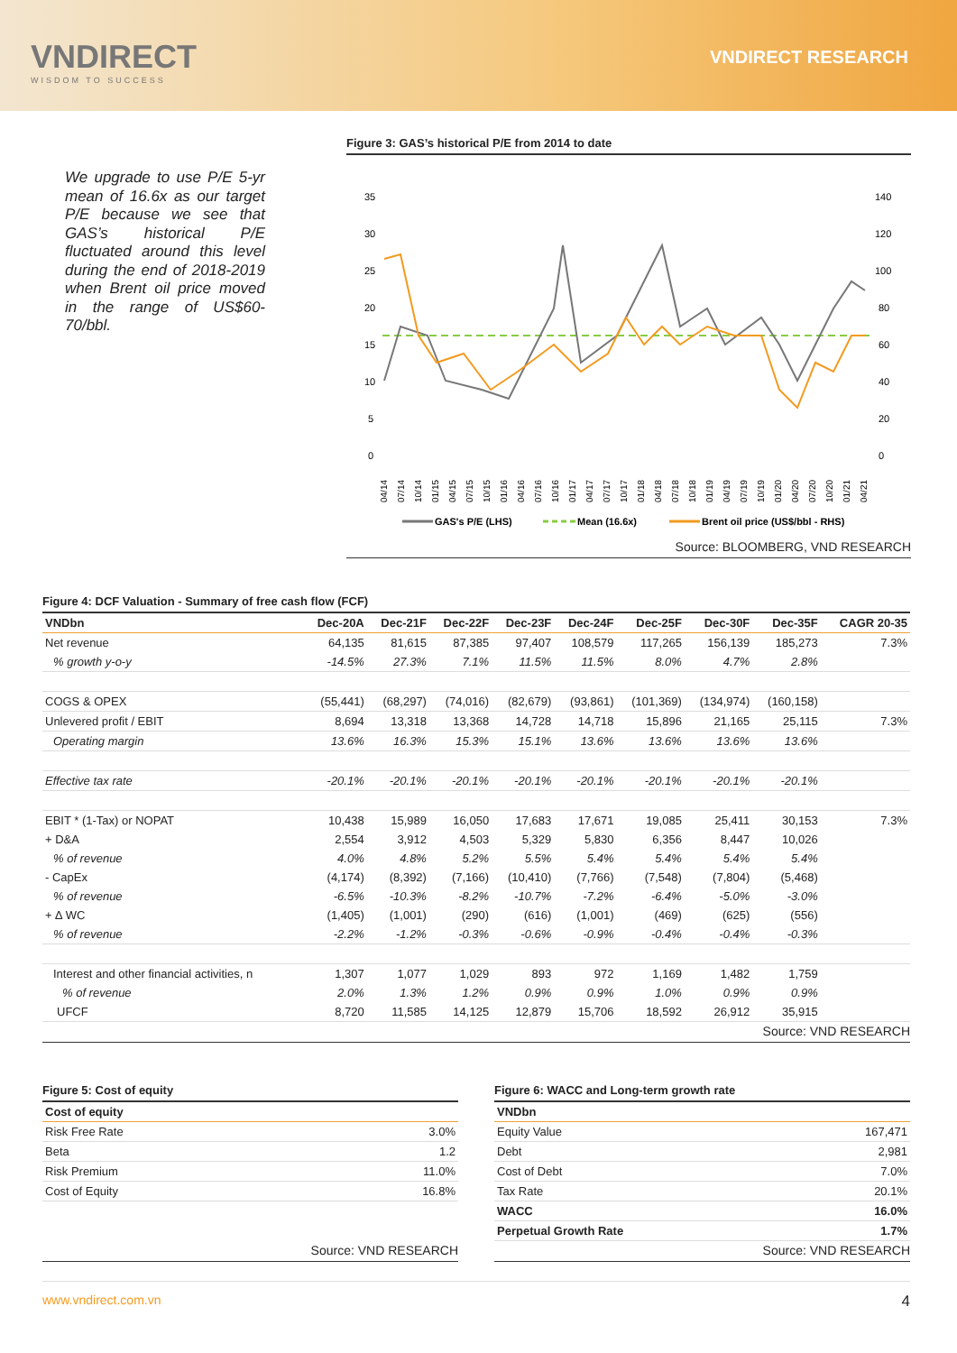VNDIRECT
WISDOM TO SUCCESS
VNDIRECT RESEARCH
We upgrade to use P/E 5-yr mean of 16.6x as our target P/E because we see that GAS’s historical P/E fluctuated around this level during the end of 2018-2019 when Brent oil price moved in the range of US$60-70/bbl.
Figure 3: GAS’s historical P/E from 2014 to date
35
30
25
20
15
10
5
0
140
120
100
80
60
40
20
0
04/14
07/14
10/14
01/15
04/15
07/15
10/15
01/16
04/16
07/16
10/16
01/17
04/17
07/17
10/17
01/18
04/18
07/18
10/18
01/19
04/19
07/19
10/19
01/20
04/20
07/20
10/20
01/21
04/21
GAS's P/E (LHS)
Mean (16.6x)
Brent oil price (US$/bbl - RHS)
Source: BLOOMBERG, VND RESEARCH
Figure 4: DCF Valuation - Summary of free cash flow (FCF)
| VNDbn | Dec-20A | Dec-21F | Dec-22F | Dec-23F | Dec-24F | Dec-25F | Dec-30F | Dec-35F | CAGR 20-35 |
| --- | --- | --- | --- | --- | --- | --- | --- | --- | --- |
| Net revenue | 64,135 | 81,615 | 87,385 | 97,407 | 108,579 | 117,265 | 156,139 | 185,273 | 7.3% |
| % growth y-o-y | -14.5% | 27.3% | 7.1% | 11.5% | 11.5% | 8.0% | 4.7% | 2.8% | |
| COGS & OPEX | (55,441) | (68,297) | (74,016) | (82,679) | (93,861) | (101,369) | (134,974) | (160,158) | |
| Unlevered profit / EBIT | 8,694 | 13,318 | 13,368 | 14,728 | 14,718 | 15,896 | 21,165 | 25,115 | 7.3% |
| Operating margin | 13.6% | 16.3% | 15.3% | 15.1% | 13.6% | 13.6% | 13.6% | 13.6% | |
| Effective tax rate | -20.1% | -20.1% | -20.1% | -20.1% | -20.1% | -20.1% | -20.1% | -20.1% | |
| EBIT * (1-Tax) or NOPAT | 10,438 | 15,989 | 16,050 | 17,683 | 17,671 | 19,085 | 25,411 | 30,153 | 7.3% |
| + D&A | 2,554 | 3,912 | 4,503 | 5,329 | 5,830 | 6,356 | 8,447 | 10,026 | |
| % of revenue | 4.0% | 4.8% | 5.2% | 5.5% | 5.4% | 5.4% | 5.4% | 5.4% | |
| - CapEx | (4,174) | (8,392) | (7,166) | (10,410) | (7,766) | (7,548) | (7,804) | (5,468) | |
| % of revenue | -6.5% | -10.3% | -8.2% | -10.7% | -7.2% | -6.4% | -5.0% | -3.0% | |
| + ∆ WC | (1,405) | (1,001) | (290) | (616) | (1,001) | (469) | (625) | (556) | |
| % of revenue | -2.2% | -1.2% | -0.3% | -0.6% | -0.9% | -0.4% | -0.4% | -0.3% | |
| Interest and other financial activities, n | 1,307 | 1,077 | 1,029 | 893 | 972 | 1,169 | 1,482 | 1,759 | |
| % of revenue | 2.0% | 1.3% | 1.2% | 0.9% | 0.9% | 1.0% | 0.9% | 0.9% | |
| UFCF | 8,720 | 11,585 | 14,125 | 12,879 | 15,706 | 18,592 | 26,912 | 35,915 | |
Source: VND RESEARCH
Figure 5: Cost of equity
| Cost of equity | |
| --- | --- |
| Risk Free Rate | 3.0% |
| Beta | 1.2 |
| Risk Premium | 11.0% |
| Cost of Equity | 16.8% |
Source: VND RESEARCH
Figure 6: WACC and Long-term growth rate
| VNDbn | |
| --- | --- |
| Equity Value | 167,471 |
| Debt | 2,981 |
| Cost of Debt | 7.0% |
| Tax Rate | 20.1% |
| WACC | 16.0% |
| Perpetual Growth Rate | 1.7% |
Source: VND RESEARCH
www.vndirect.com.vn 4